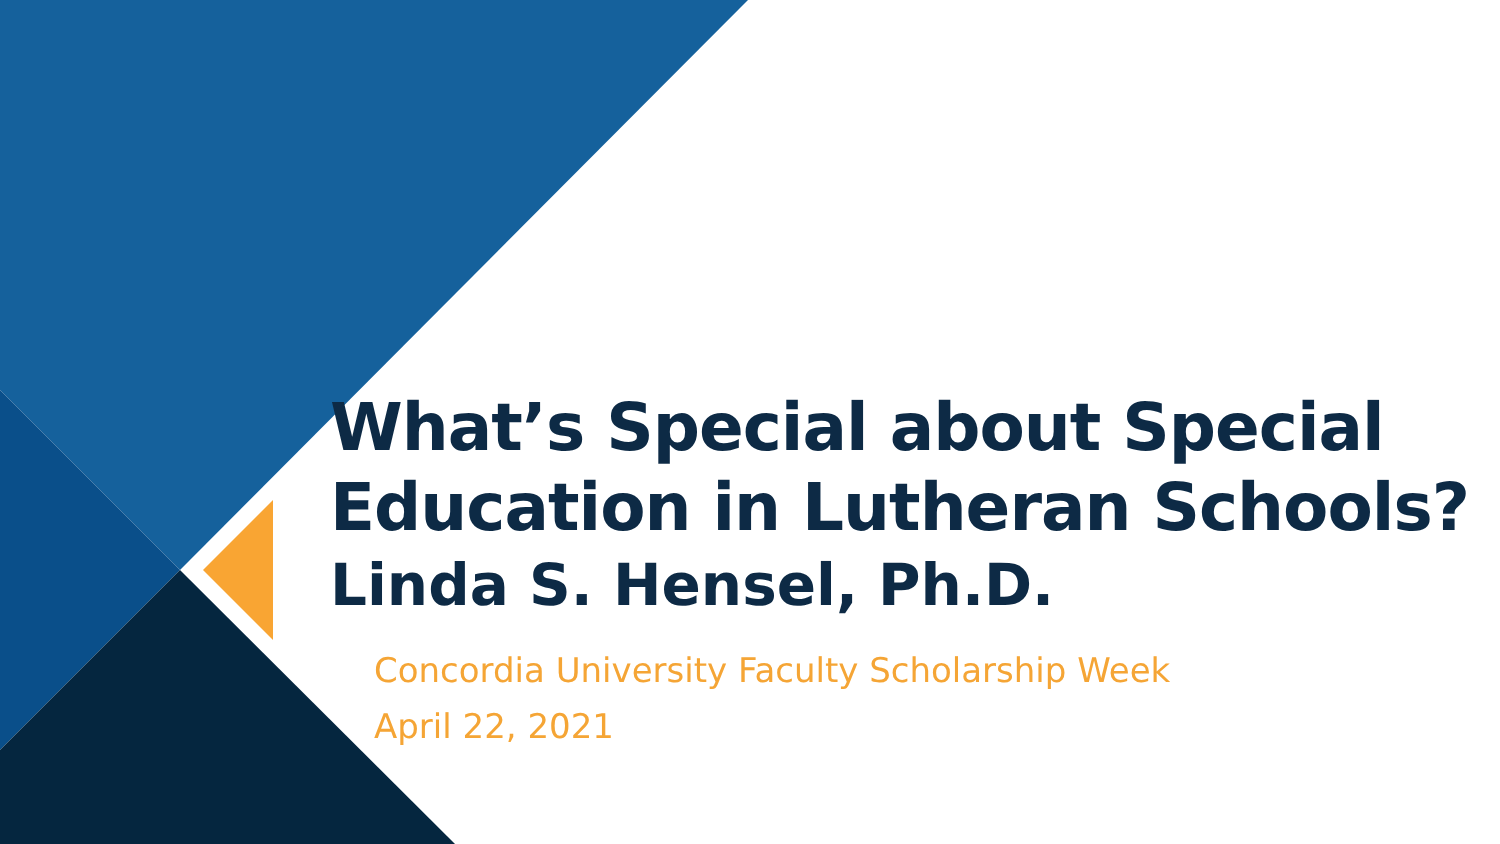What’s Special about Special
Education in Lutheran Schools?
Linda S. Hensel, Ph.D.
Concordia University Faculty Scholarship Week
April 22, 2021